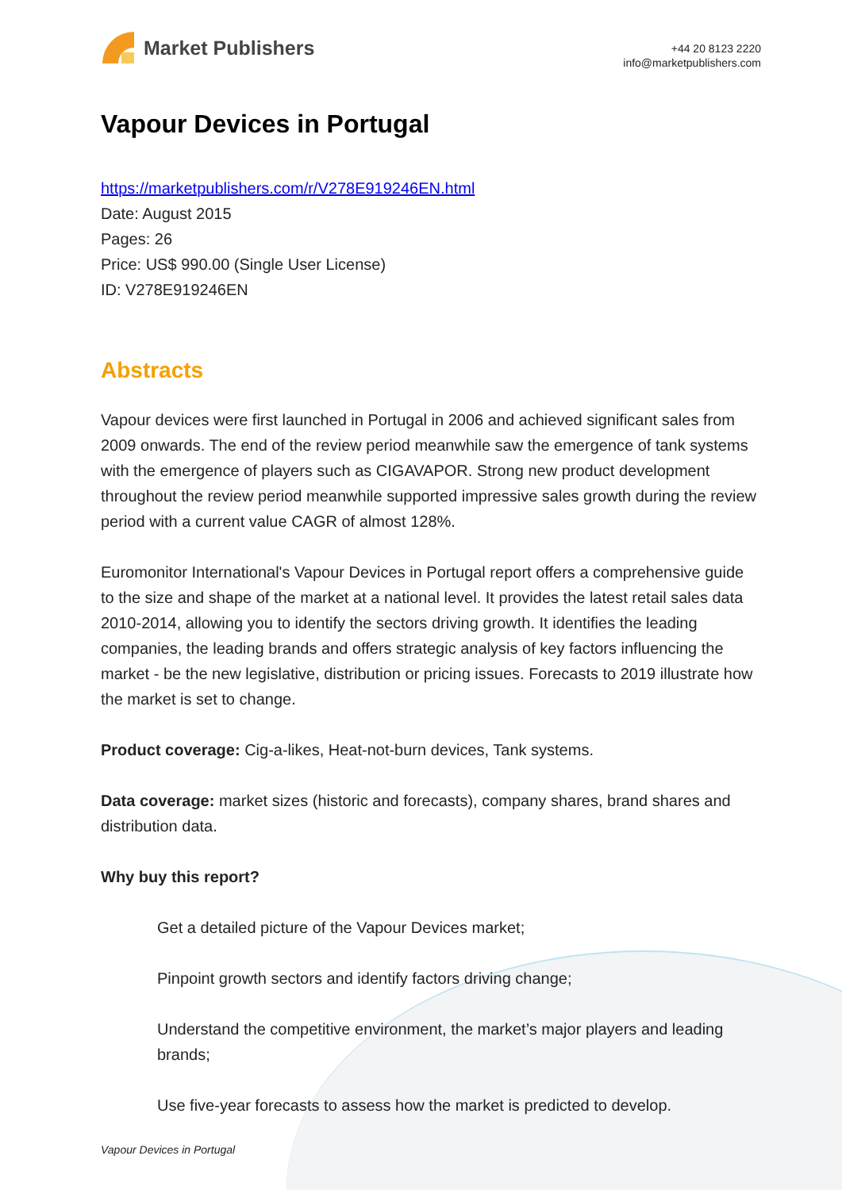Market Publishers
+44 20 8123 2220
info@marketpublishers.com
Vapour Devices in Portugal
https://marketpublishers.com/r/V278E919246EN.html
Date: August 2015
Pages: 26
Price: US$ 990.00 (Single User License)
ID: V278E919246EN
Abstracts
Vapour devices were first launched in Portugal in 2006 and achieved significant sales from 2009 onwards. The end of the review period meanwhile saw the emergence of tank systems with the emergence of players such as CIGAVAPOR. Strong new product development throughout the review period meanwhile supported impressive sales growth during the review period with a current value CAGR of almost 128%.
Euromonitor International's Vapour Devices in Portugal report offers a comprehensive guide to the size and shape of the market at a national level. It provides the latest retail sales data 2010-2014, allowing you to identify the sectors driving growth. It identifies the leading companies, the leading brands and offers strategic analysis of key factors influencing the market - be the new legislative, distribution or pricing issues. Forecasts to 2019 illustrate how the market is set to change.
Product coverage: Cig-a-likes, Heat-not-burn devices, Tank systems.
Data coverage: market sizes (historic and forecasts), company shares, brand shares and distribution data.
Why buy this report?
Get a detailed picture of the Vapour Devices market;
Pinpoint growth sectors and identify factors driving change;
Understand the competitive environment, the market’s major players and leading brands;
Use five-year forecasts to assess how the market is predicted to develop.
Vapour Devices in Portugal